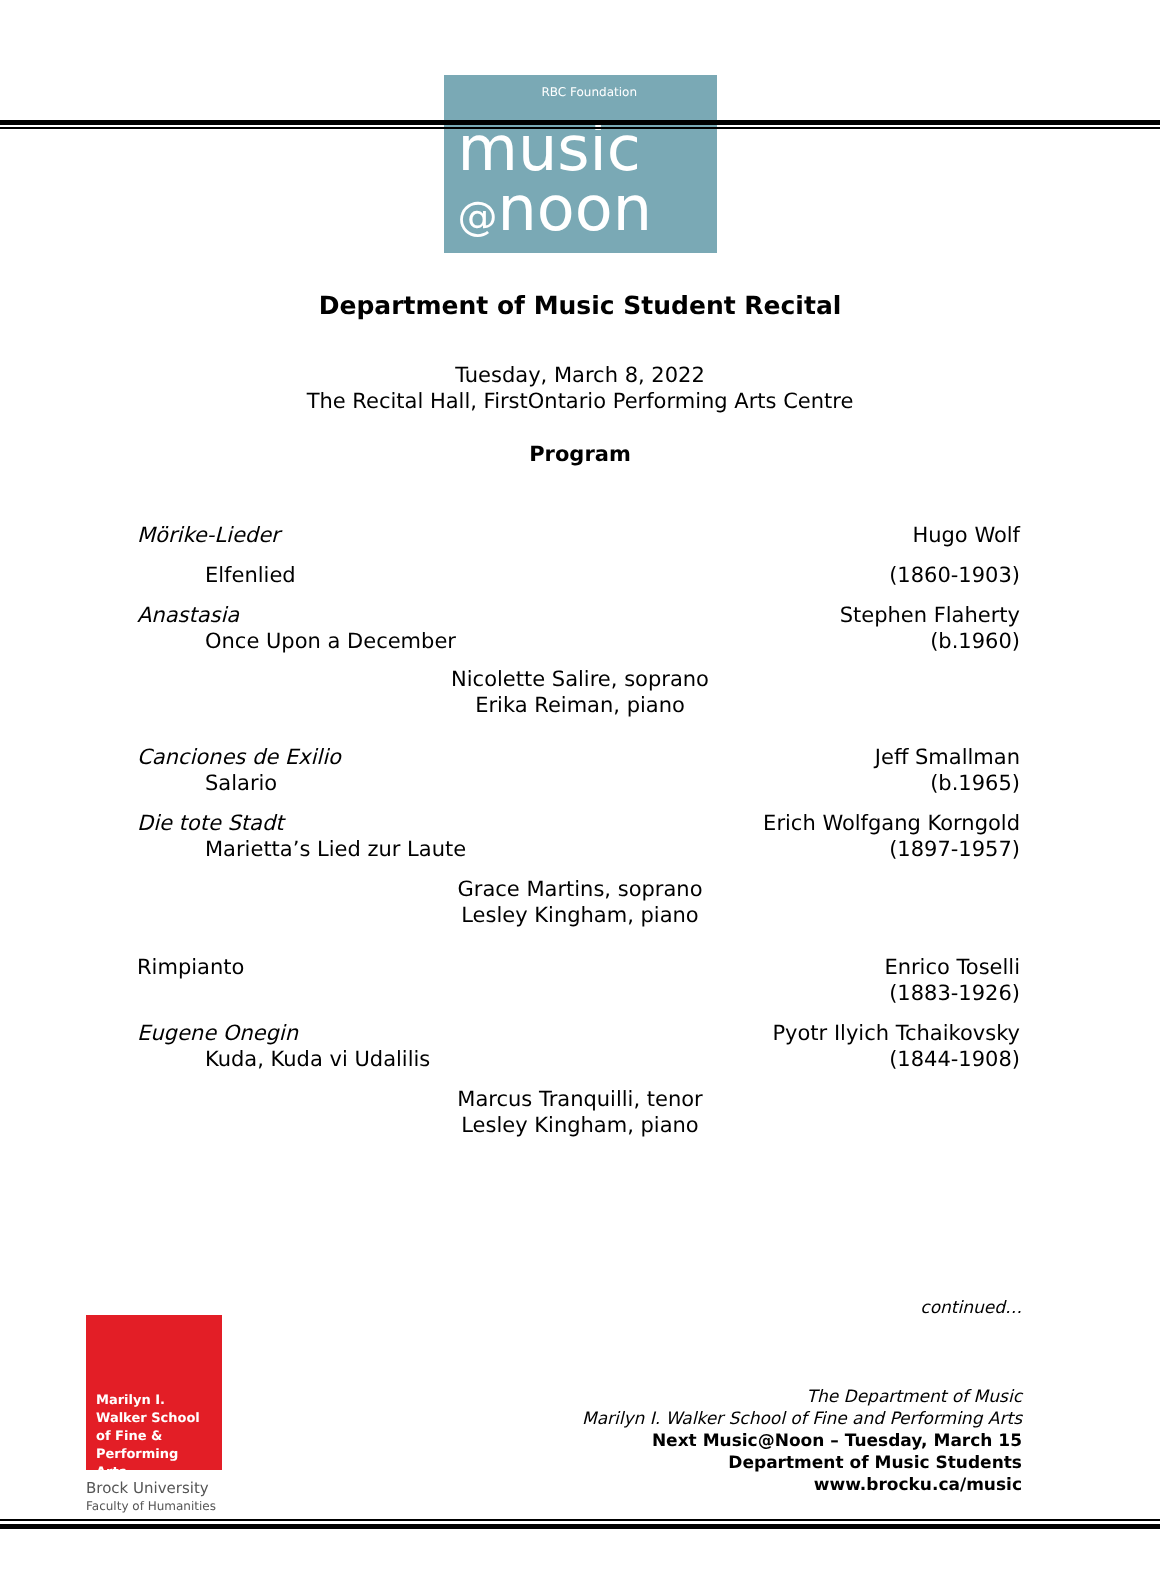RBC Foundation
music
@noon
Department of Music Student Recital
Tuesday, March 8, 2022
The Recital Hall, FirstOntario Performing Arts Centre
Program
Mörike-Lieder Hugo Wolf
Elfenlied (1860-1903)
Anastasia Stephen Flaherty
Once Upon a December (b.1960)
Nicolette Salire, soprano
Erika Reiman, piano
Canciones de Exilio Jeff Smallman
Salario (b.1965)
Die tote Stadt Erich Wolfgang Korngold
Marietta’s Lied zur Laute (1897-1957)
Grace Martins, soprano
Lesley Kingham, piano
Rimpianto Enrico Toselli
(1883-1926)
Eugene Onegin Pyotr Ilyich Tchaikovsky
Kuda, Kuda vi Udalilis (1844-1908)
Marcus Tranquilli, tenor
Lesley Kingham, piano
continued…
Marilyn I. Walker School of Fine & Performing Arts
Brock University
Faculty of Humanities
The Department of Music
Marilyn I. Walker School of Fine and Performing Arts
Next Music@Noon – Tuesday, March 15
Department of Music Students
www.brocku.ca/music